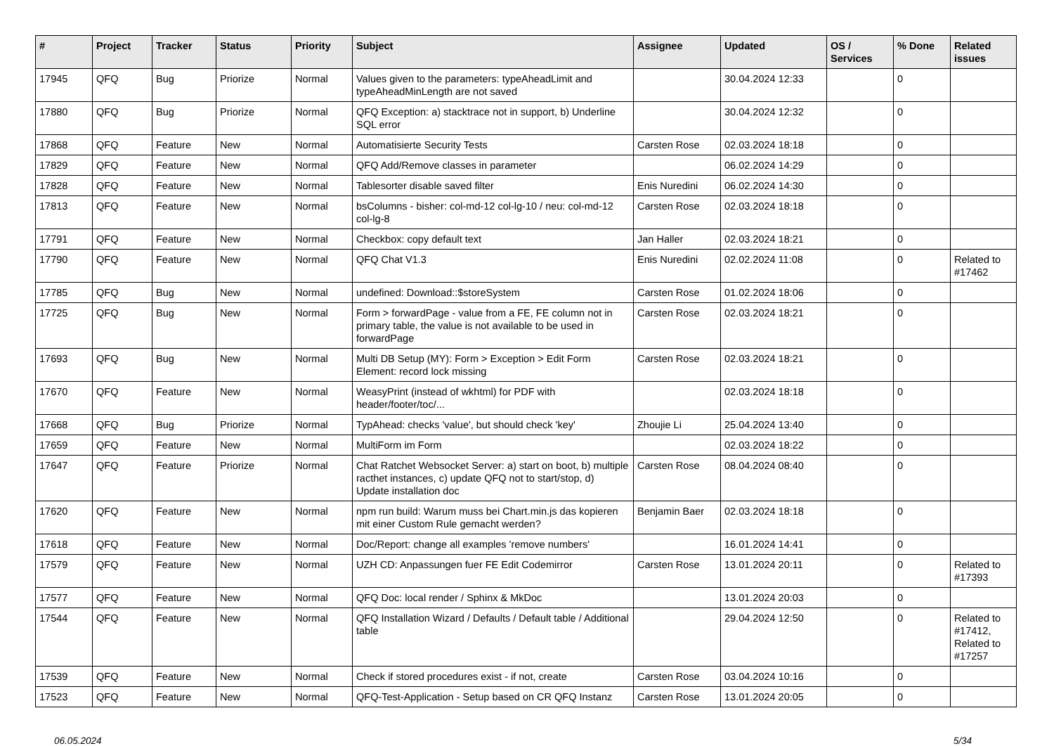| # | Project | Tracker | Status | Priority | Subject | Assignee | Updated | OS / Services | % Done | Related issues |
| --- | --- | --- | --- | --- | --- | --- | --- | --- | --- | --- |
| 17945 | QFQ | Bug | Priorize | Normal | Values given to the parameters: typeAheadLimit and typeAheadMinLength are not saved | | 30.04.2024 12:33 | | 0 | |
| 17880 | QFQ | Bug | Priorize | Normal | QFQ Exception: a) stacktrace not in support, b) Underline SQL error | | 30.04.2024 12:32 | | 0 | |
| 17868 | QFQ | Feature | New | Normal | Automatisierte Security Tests | Carsten Rose | 02.03.2024 18:18 | | 0 | |
| 17829 | QFQ | Feature | New | Normal | QFQ Add/Remove classes in parameter | | 06.02.2024 14:29 | | 0 | |
| 17828 | QFQ | Feature | New | Normal | Tablesorter disable saved filter | Enis Nuredini | 06.02.2024 14:30 | | 0 | |
| 17813 | QFQ | Feature | New | Normal | bsColumns - bisher: col-md-12 col-lg-10 / neu: col-md-12 col-lg-8 | Carsten Rose | 02.03.2024 18:18 | | 0 | |
| 17791 | QFQ | Feature | New | Normal | Checkbox: copy default text | Jan Haller | 02.03.2024 18:21 | | 0 | |
| 17790 | QFQ | Feature | New | Normal | QFQ Chat V1.3 | Enis Nuredini | 02.02.2024 11:08 | | 0 | Related to #17462 |
| 17785 | QFQ | Bug | New | Normal | undefined: Download::$storeSystem | Carsten Rose | 01.02.2024 18:06 | | 0 | |
| 17725 | QFQ | Bug | New | Normal | Form > forwardPage - value from a FE, FE column not in primary table, the value is not available to be used in forwardPage | Carsten Rose | 02.03.2024 18:21 | | 0 | |
| 17693 | QFQ | Bug | New | Normal | Multi DB Setup (MY): Form > Exception > Edit Form Element: record lock missing | Carsten Rose | 02.03.2024 18:21 | | 0 | |
| 17670 | QFQ | Feature | New | Normal | WeasyPrint (instead of wkhtml) for PDF with header/footer/toc/... | | 02.03.2024 18:18 | | 0 | |
| 17668 | QFQ | Bug | Priorize | Normal | TypAhead: checks 'value', but should check 'key' | Zhoujie Li | 25.04.2024 13:40 | | 0 | |
| 17659 | QFQ | Feature | New | Normal | MultiForm im Form | | 02.03.2024 18:22 | | 0 | |
| 17647 | QFQ | Feature | Priorize | Normal | Chat Ratchet Websocket Server: a) start on boot, b) multiple racthet instances, c) update QFQ not to start/stop, d) Update installation doc | Carsten Rose | 08.04.2024 08:40 | | 0 | |
| 17620 | QFQ | Feature | New | Normal | npm run build: Warum muss bei Chart.min.js das kopieren mit einer Custom Rule gemacht werden? | Benjamin Baer | 02.03.2024 18:18 | | 0 | |
| 17618 | QFQ | Feature | New | Normal | Doc/Report: change all examples 'remove numbers' | | 16.01.2024 14:41 | | 0 | |
| 17579 | QFQ | Feature | New | Normal | UZH CD: Anpassungen fuer FE Edit Codemirror | Carsten Rose | 13.01.2024 20:11 | | 0 | Related to #17393 |
| 17577 | QFQ | Feature | New | Normal | QFQ Doc: local render / Sphinx & MkDoc | | 13.01.2024 20:03 | | 0 | |
| 17544 | QFQ | Feature | New | Normal | QFQ Installation Wizard / Defaults / Default table / Additional table | | 29.04.2024 12:50 | | 0 | Related to #17412, Related to #17257 |
| 17539 | QFQ | Feature | New | Normal | Check if stored procedures exist - if not, create | Carsten Rose | 03.04.2024 10:16 | | 0 | |
| 17523 | QFQ | Feature | New | Normal | QFQ-Test-Application - Setup based on CR QFQ Instanz | Carsten Rose | 13.01.2024 20:05 | | 0 | |
06.05.2024 5/34